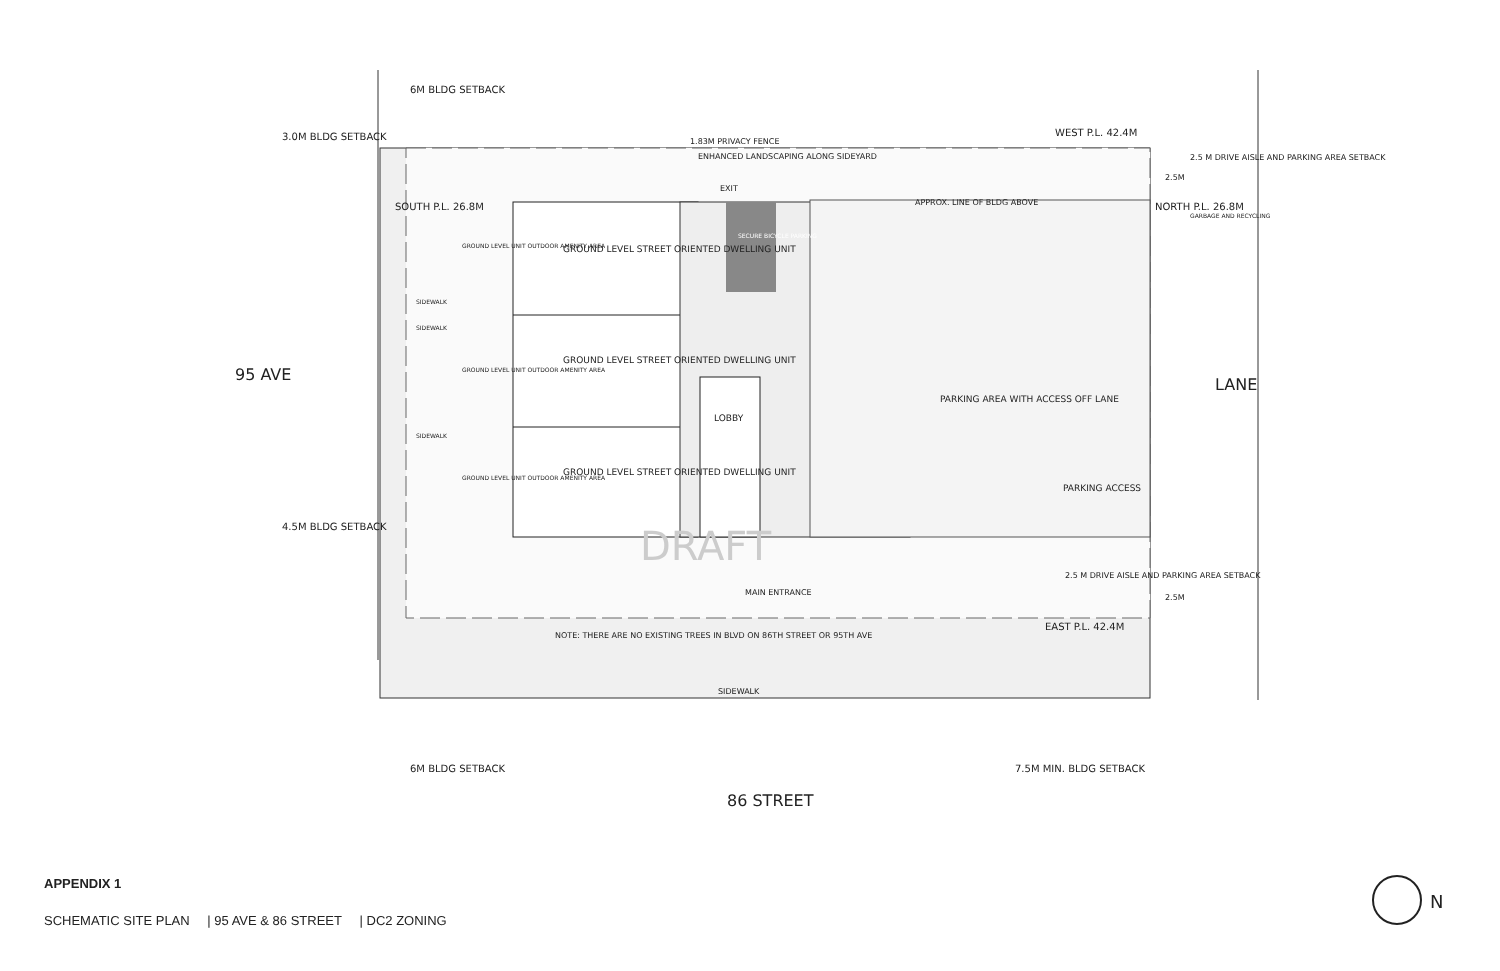6M BLDG SETBACK
1.83M PRIVACY FENCE
WEST P.L. 42.4M
ENHANCED LANDSCAPING ALONG SIDEYARD
2.5 M DRIVE AISLE AND PARKING AREA SETBACK
EXIT
GARBAGE AND RECYCLING
GROUND LEVEL STREET ORIENTED DWELLING UNIT
GROUND LEVEL UNIT OUTDOOR AMENITY AREA
SECURE BICYCLE PARKING
SIDEWALK
SIDEWALK
GROUND LEVEL STREET ORIENTED DWELLING UNIT
GROUND LEVEL UNIT OUTDOOR AMENITY AREA
PARKING AREA WITH ACCESS OFF LANE
LOBBY
SIDEWALK
GROUND LEVEL STREET ORIENTED DWELLING UNIT
GROUND LEVEL UNIT OUTDOOR AMENITY AREA
PARKING ACCESS
DRAFT
2.5 M DRIVE AISLE AND PARKING AREA SETBACK
EAST P.L. 42.4M
NOTE: THERE ARE NO EXISTING TREES IN BLVD ON 86TH STREET OR 95TH AVE
MAIN ENTRANCE
SIDEWALK
6M BLDG SETBACK
7.5M MIN. BLDG SETBACK
86 STREET
95 AVE
LANE
3.0M BLDG SETBACK
4.5M BLDG SETBACK
SOUTH P.L. 26.8M
NORTH P.L. 26.8M
APPROX. LINE OF BLDG ABOVE
2.5M
2.5M
N
APPENDIX 1
SCHEMATIC SITE PLAN | 95 AVE & 86 STREET | DC2 ZONING